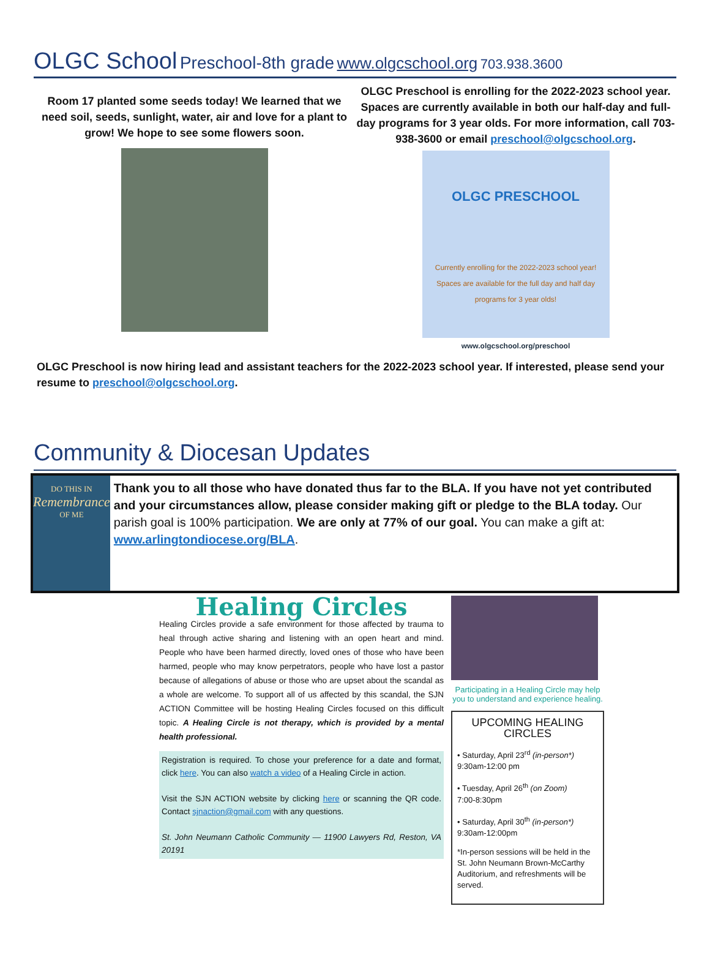OLGC School Preschool-8th grade www.olgcschool.org 703.938.3600
Room 17 planted some seeds today! We learned that we need soil, seeds, sunlight, water, air and love for a plant to grow! We hope to see some flowers soon.
OLGC Preschool is enrolling for the 2022-2023 school year. Spaces are currently available in both our half-day and full-day programs for 3 year olds. For more information, call 703-938-3600 or email preschool@olgcschool.org.
OLGC PRESCHOOL
Currently enrolling for the 2022-2023 school year! Spaces are available for the full day and half day programs for 3 year olds!
www.olgcschool.org/preschool
OLGC Preschool is now hiring lead and assistant teachers for the 2022-2023 school year. If interested, please send your resume to preschool@olgcschool.org.
Community & Diocesan Updates
DO THIS IN
Remembrance
OF ME
Thank you to all those who have donated thus far to the BLA. If you have not yet contributed and your circumstances allow, please consider making gift or pledge to the BLA today. Our parish goal is 100% participation. We are only at 77% of our goal. You can make a gift at: www.arlingtondiocese.org/BLA.
Healing Circles
Healing Circles provide a safe environment for those affected by trauma to heal through active sharing and listening with an open heart and mind. People who have been harmed directly, loved ones of those who have been harmed, people who may know perpetrators, people who have lost a pastor because of allegations of abuse or those who are upset about the scandal as a whole are welcome. To support all of us affected by this scandal, the SJN ACTION Committee will be hosting Healing Circles focused on this difficult topic. A Healing Circle is not therapy, which is provided by a mental health professional.
Registration is required. To chose your preference for a date and format, click here. You can also watch a video of a Healing Circle in action.
Visit the SJN ACTION website by clicking here or scanning the QR code. Contact sjnaction@gmail.com with any questions.
St. John Neumann Catholic Community — 11900 Lawyers Rd, Reston, VA 20191
Participating in a Healing Circle may help you to understand and experience healing.
UPCOMING HEALING CIRCLES
• Saturday, April 23<sup>rd</sup> (in-person*)
9:30am-12:00 pm
• Tuesday, April 26<sup>th</sup> (on Zoom)
7:00-8:30pm
• Saturday, April 30<sup>th</sup> (in-person*)
9:30am-12:00pm
*In-person sessions will be held in the St. John Neumann Brown-McCarthy Auditorium, and refreshments will be served.